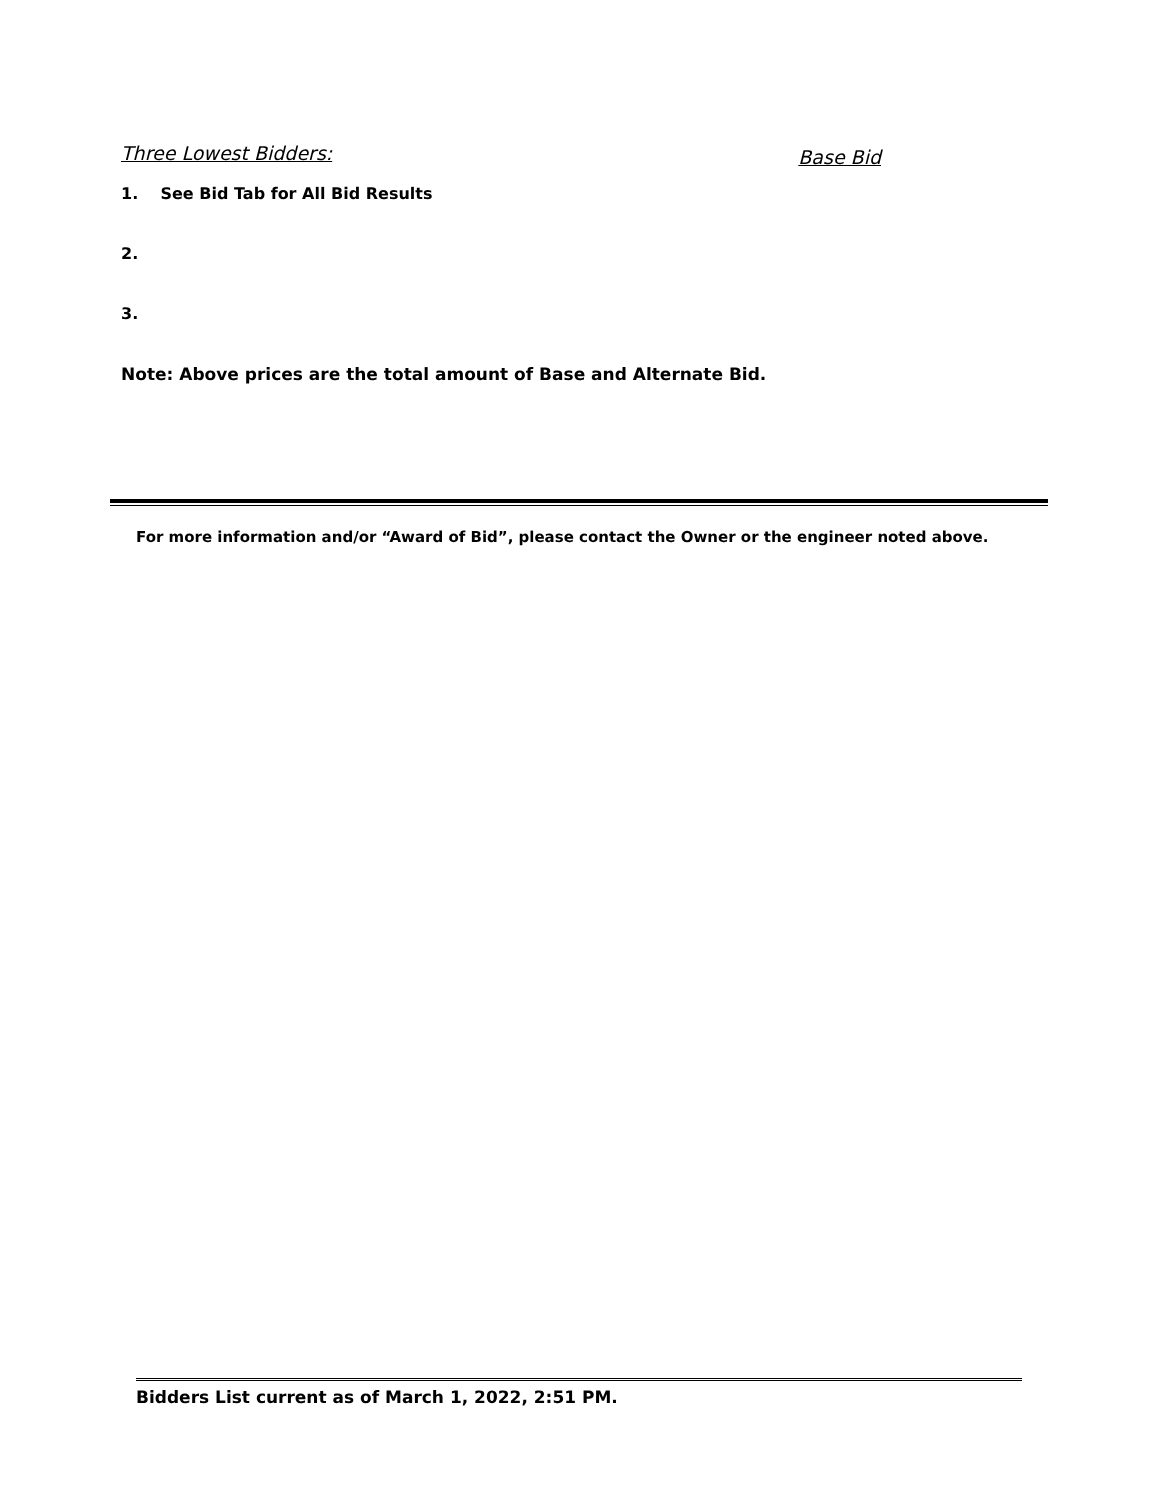Three Lowest Bidders: Base Bid
1. See Bid Tab for All Bid Results
2.
3.
Note: Above prices are the total amount of Base and Alternate Bid.
For more information and/or “Award of Bid”, please contact the Owner or the engineer noted above.
Bidders List current as of March 1, 2022, 2:51 PM.